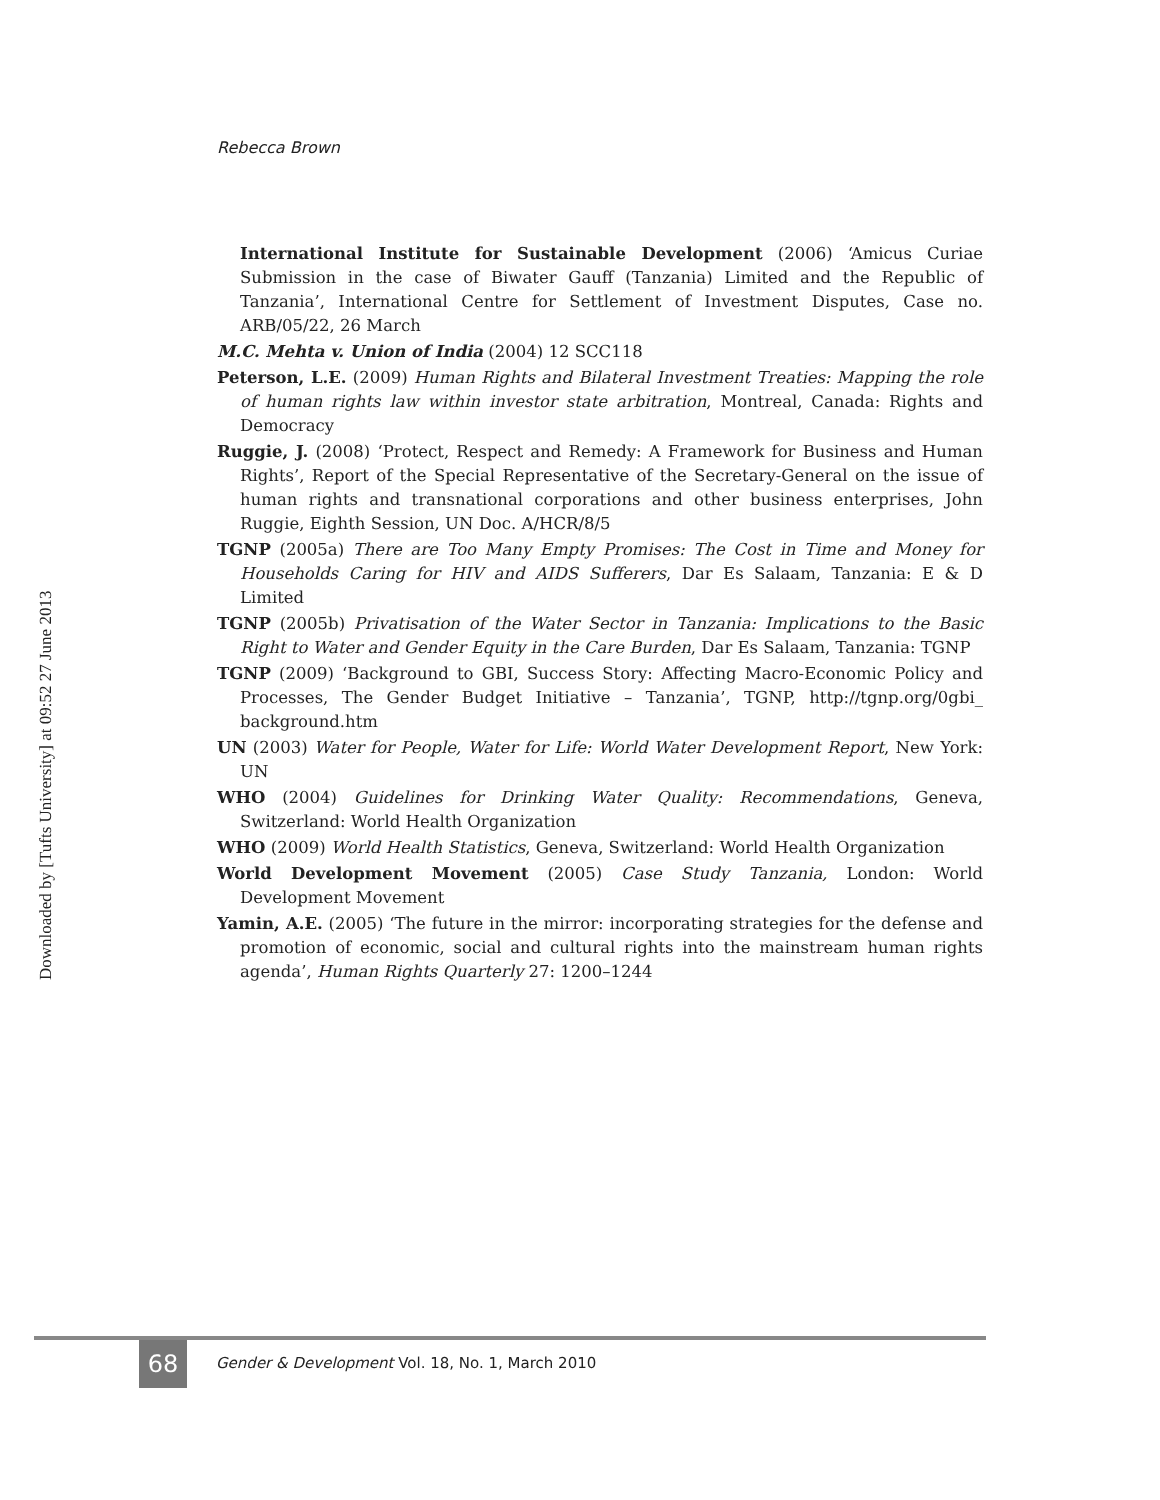Rebecca Brown
Downloaded by [Tufts University] at 09:52 27 June 2013
International Institute for Sustainable Development (2006) ‘Amicus Curiae Submission in the case of Biwater Gauff (Tanzania) Limited and the Republic of Tanzania’, International Centre for Settlement of Investment Disputes, Case no. ARB/05/22, 26 March
M.C. Mehta v. Union of India (2004) 12 SCC118
Peterson, L.E. (2009) Human Rights and Bilateral Investment Treaties: Mapping the role of human rights law within investor state arbitration, Montreal, Canada: Rights and Democracy
Ruggie, J. (2008) ‘Protect, Respect and Remedy: A Framework for Business and Human Rights’, Report of the Special Representative of the Secretary-General on the issue of human rights and transnational corporations and other business enterprises, John Ruggie, Eighth Session, UN Doc. A/HCR/8/5
TGNP (2005a) There are Too Many Empty Promises: The Cost in Time and Money for Households Caring for HIV and AIDS Sufferers, Dar Es Salaam, Tanzania: E & D Limited
TGNP (2005b) Privatisation of the Water Sector in Tanzania: Implications to the Basic Right to Water and Gender Equity in the Care Burden, Dar Es Salaam, Tanzania: TGNP
TGNP (2009) ‘Background to GBI, Success Story: Affecting Macro-Economic Policy and Processes, The Gender Budget Initiative – Tanzania’, TGNP, http://tgnp.org/0gbi_ background.htm
UN (2003) Water for People, Water for Life: World Water Development Report, New York: UN
WHO (2004) Guidelines for Drinking Water Quality: Recommendations, Geneva, Switzerland: World Health Organization
WHO (2009) World Health Statistics, Geneva, Switzerland: World Health Organization
World Development Movement (2005) Case Study Tanzania, London: World Development Movement
Yamin, A.E. (2005) ‘The future in the mirror: incorporating strategies for the defense and promotion of economic, social and cultural rights into the mainstream human rights agenda’, Human Rights Quarterly 27: 1200–1244
68
Gender & Development Vol. 18, No. 1, March 2010